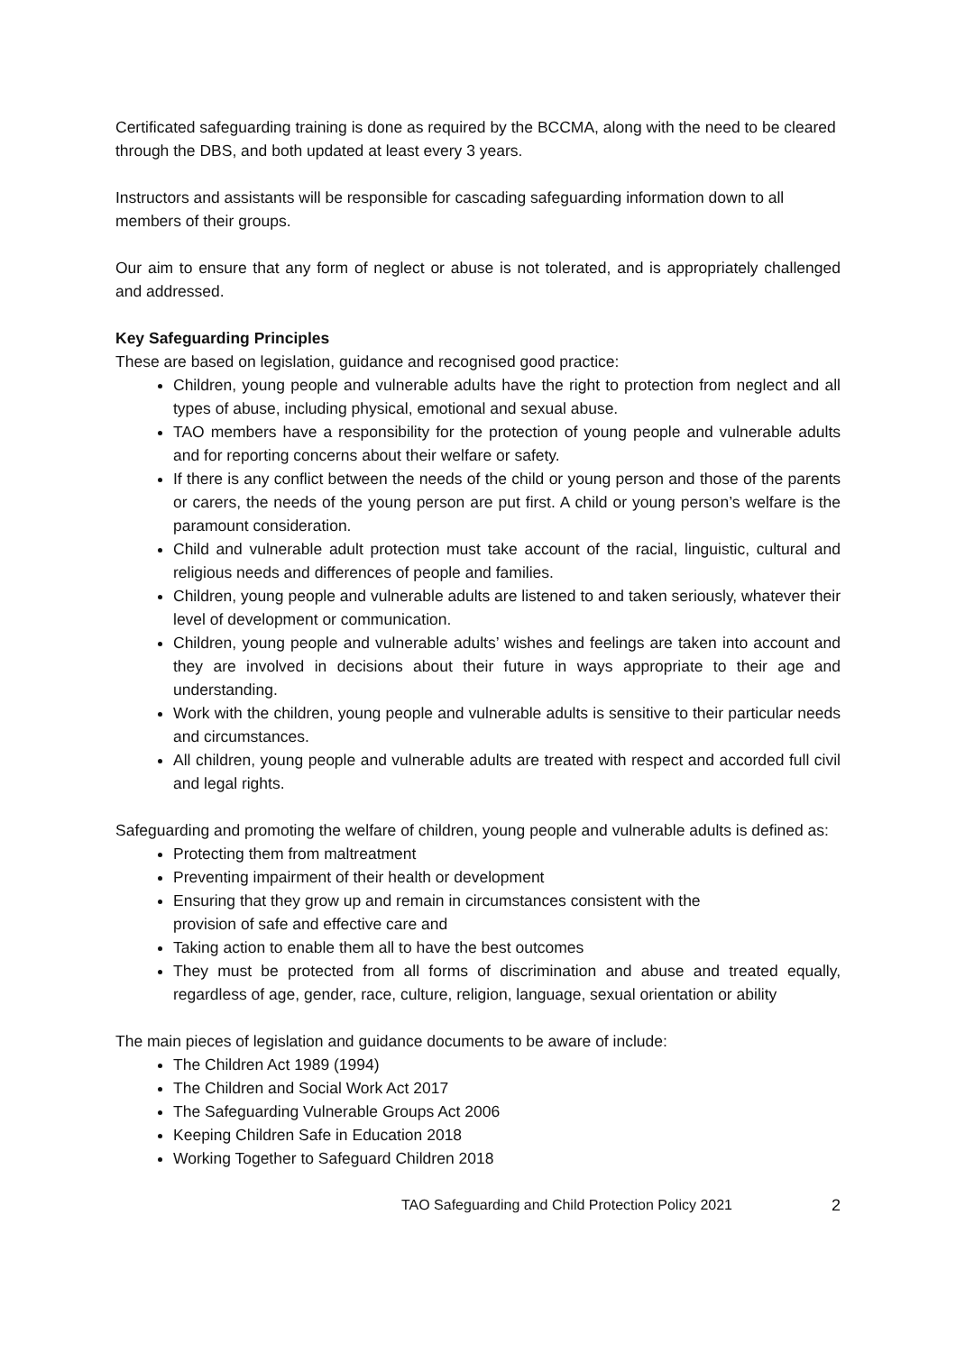Certificated safeguarding training is done as required by the BCCMA, along with the need to be cleared through the DBS, and both updated at least every 3 years.
Instructors and assistants will be responsible for cascading safeguarding information down to all members of their groups.
Our aim to ensure that any form of neglect or abuse is not tolerated, and is appropriately challenged and addressed.
Key Safeguarding Principles
These are based on legislation, guidance and recognised good practice:
Children, young people and vulnerable adults have the right to protection from neglect and all types of abuse, including physical, emotional and sexual abuse.
TAO members have a responsibility for the protection of young people and vulnerable adults and for reporting concerns about their welfare or safety.
If there is any conflict between the needs of the child or young person and those of the parents or carers, the needs of the young person are put first. A child or young person’s welfare is the paramount consideration.
Child and vulnerable adult protection must take account of the racial, linguistic, cultural and religious needs and differences of people and families.
Children, young people and vulnerable adults are listened to and taken seriously, whatever their level of development or communication.
Children, young people and vulnerable adults’ wishes and feelings are taken into account and they are involved in decisions about their future in ways appropriate to their age and understanding.
Work with the children, young people and vulnerable adults is sensitive to their particular needs and circumstances.
All children, young people and vulnerable adults are treated with respect and accorded full civil and legal rights.
Safeguarding and promoting the welfare of children, young people and vulnerable adults is defined as:
Protecting them from maltreatment
Preventing impairment of their health or development
Ensuring that they grow up and remain in circumstances consistent with the
provision of safe and effective care and
Taking action to enable them all to have the best outcomes
They must be protected from all forms of discrimination and abuse and treated equally, regardless of age, gender, race, culture, religion, language, sexual orientation or ability
The main pieces of legislation and guidance documents to be aware of include:
The Children Act 1989 (1994)
The Children and Social Work Act 2017
The Safeguarding Vulnerable Groups Act 2006
Keeping Children Safe in Education 2018
Working Together to Safeguard Children 2018
TAO Safeguarding and Child Protection Policy 2021 2